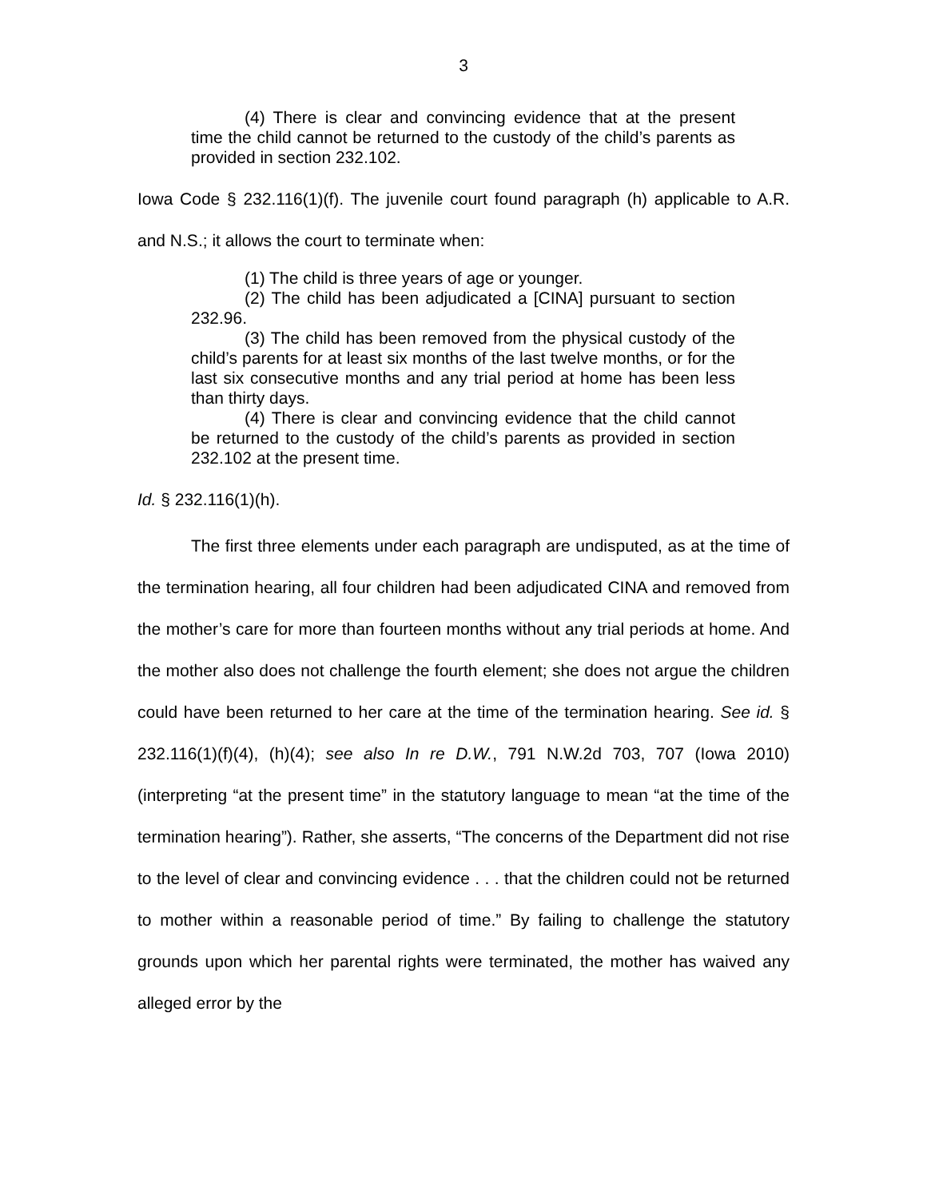3
(4) There is clear and convincing evidence that at the present time the child cannot be returned to the custody of the child’s parents as provided in section 232.102.
Iowa Code § 232.116(1)(f). The juvenile court found paragraph (h) applicable to A.R. and N.S.; it allows the court to terminate when:
(1) The child is three years of age or younger.
(2) The child has been adjudicated a [CINA] pursuant to section 232.96.
(3) The child has been removed from the physical custody of the child’s parents for at least six months of the last twelve months, or for the last six consecutive months and any trial period at home has been less than thirty days.
(4) There is clear and convincing evidence that the child cannot be returned to the custody of the child’s parents as provided in section 232.102 at the present time.
Id. § 232.116(1)(h).
The first three elements under each paragraph are undisputed, as at the time of the termination hearing, all four children had been adjudicated CINA and removed from the mother’s care for more than fourteen months without any trial periods at home. And the mother also does not challenge the fourth element; she does not argue the children could have been returned to her care at the time of the termination hearing. See id. § 232.116(1)(f)(4), (h)(4); see also In re D.W., 791 N.W.2d 703, 707 (Iowa 2010) (interpreting “at the present time” in the statutory language to mean “at the time of the termination hearing”). Rather, she asserts, “The concerns of the Department did not rise to the level of clear and convincing evidence . . . that the children could not be returned to mother within a reasonable period of time.” By failing to challenge the statutory grounds upon which her parental rights were terminated, the mother has waived any alleged error by the